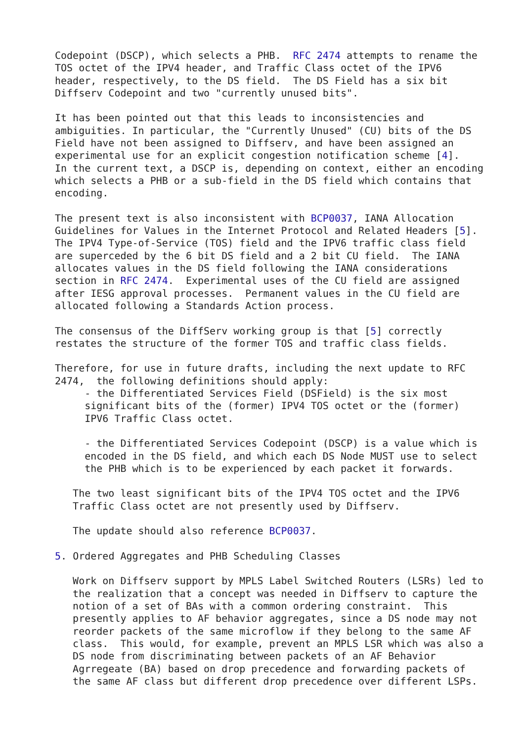Codepoint (DSCP), which selects a PHB.  RFC 2474 attempts to rename the
TOS octet of the IPV4 header, and Traffic Class octet of the IPV6
header, respectively, to the DS field.  The DS Field has a six bit
Diffserv Codepoint and two "currently unused bits".

It has been pointed out that this leads to inconsistencies and
ambiguities. In particular, the "Currently Unused" (CU) bits of the DS
Field have not been assigned to Diffserv, and have been assigned an
experimental use for an explicit congestion notification scheme [4].
In the current text, a DSCP is, depending on context, either an encoding
which selects a PHB or a sub-field in the DS field which contains that
encoding.

The present text is also inconsistent with BCP0037, IANA Allocation
Guidelines for Values in the Internet Protocol and Related Headers [5].
The IPV4 Type-of-Service (TOS) field and the IPV6 traffic class field
are superceded by the 6 bit DS field and a 2 bit CU field.  The IANA
allocates values in the DS field following the IANA considerations
section in RFC 2474.  Experimental uses of the CU field are assigned
after IESG approval processes.  Permanent values in the CU field are
allocated following a Standards Action process.

The consensus of the DiffServ working group is that [5] correctly
restates the structure of the former TOS and traffic class fields.

Therefore, for use in future drafts, including the next update to RFC
2474,  the following definitions should apply:
     - the Differentiated Services Field (DSField) is the six most
     significant bits of the (former) IPV4 TOS octet or the (former)
     IPV6 Traffic Class octet.

     - the Differentiated Services Codepoint (DSCP) is a value which is
     encoded in the DS field, and which each DS Node MUST use to select
     the PHB which is to be experienced by each packet it forwards.

   The two least significant bits of the IPV4 TOS octet and the IPV6
   Traffic Class octet are not presently used by Diffserv.

   The update should also reference BCP0037.

5. Ordered Aggregates and PHB Scheduling Classes

   Work on Diffserv support by MPLS Label Switched Routers (LSRs) led to
   the realization that a concept was needed in Diffserv to capture the
   notion of a set of BAs with a common ordering constraint.  This
   presently applies to AF behavior aggregates, since a DS node may not
   reorder packets of the same microflow if they belong to the same AF
   class.  This would, for example, prevent an MPLS LSR which was also a
   DS node from discriminating between packets of an AF Behavior
   Agrregeate (BA) based on drop precedence and forwarding packets of
   the same AF class but different drop precedence over different LSPs.